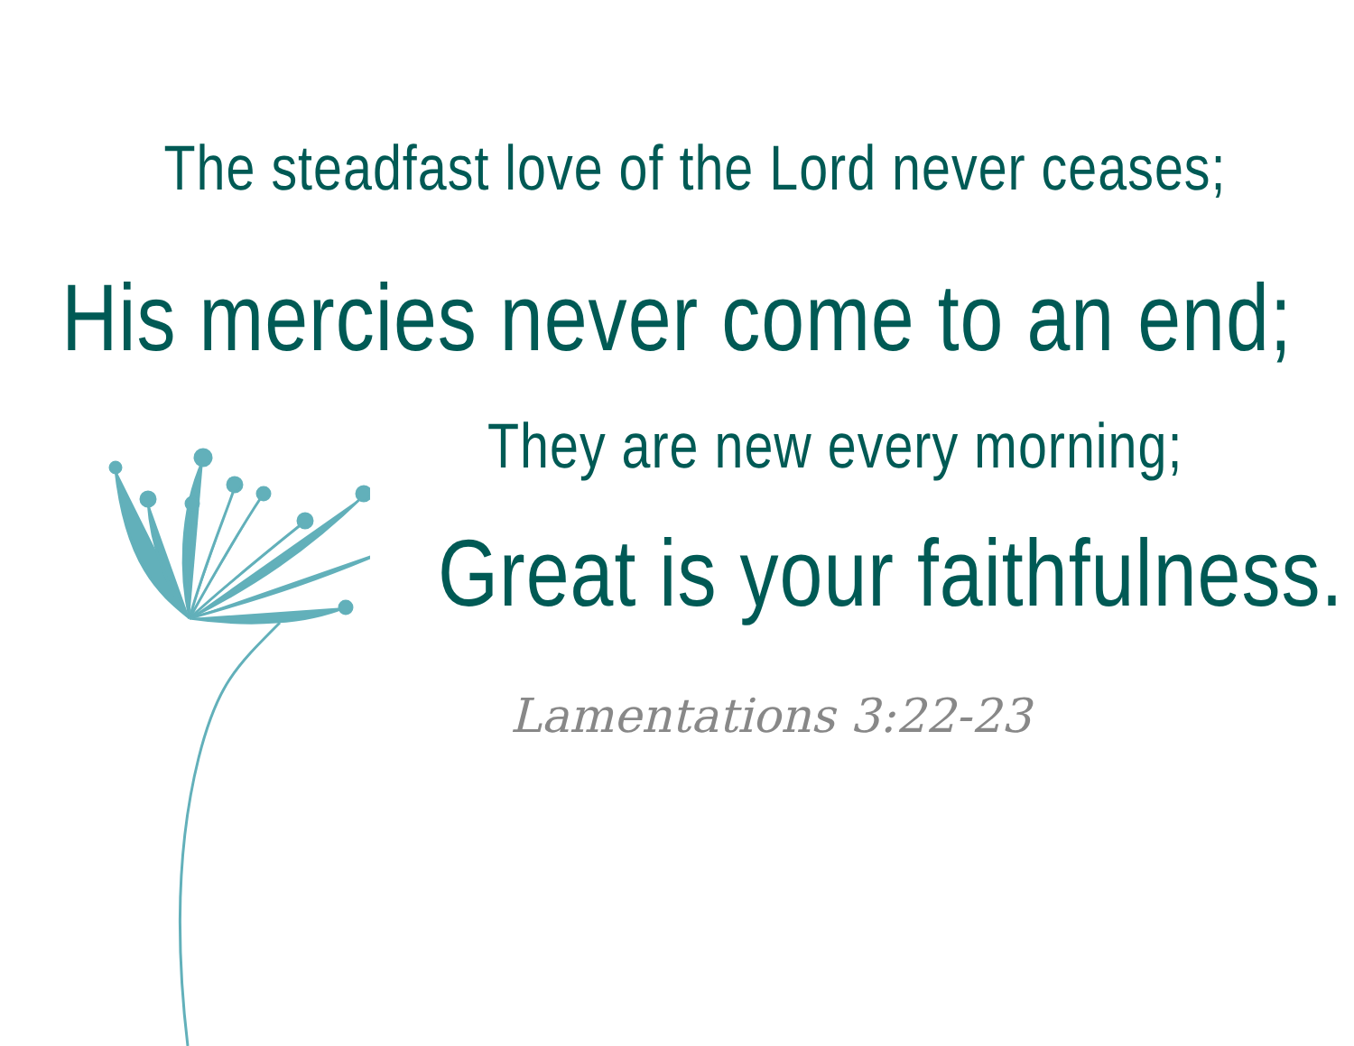The steadfast love of the Lord never ceases;
His mercies never come to an end;
They are new every morning;
Great is your faithfulness.
Lamentations 3:22-23